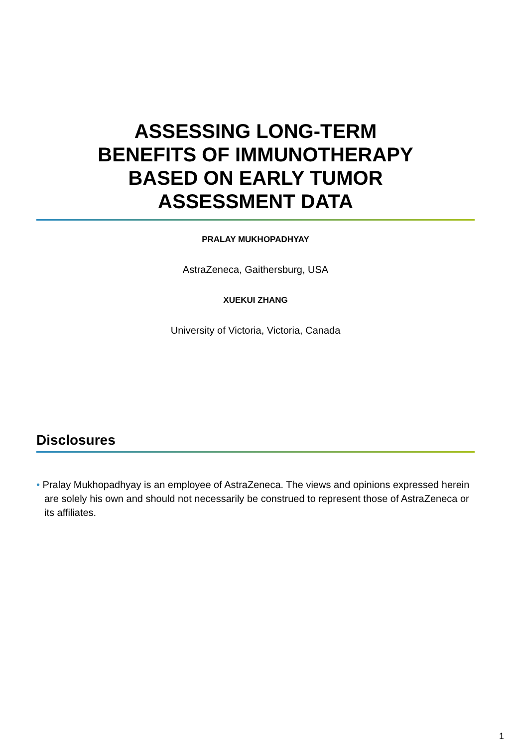ASSESSING LONG-TERM
BENEFITS OF IMMUNOTHERAPY
BASED ON EARLY TUMOR
ASSESSMENT DATA
PRALAY MUKHOPADHYAY
AstraZeneca, Gaithersburg, USA
XUEKUI ZHANG
University of Victoria, Victoria, Canada
Disclosures
• Pralay Mukhopadhyay is an employee of AstraZeneca. The views and opinions expressed herein are solely his own and should not necessarily be construed to represent those of AstraZeneca or its affiliates.
1